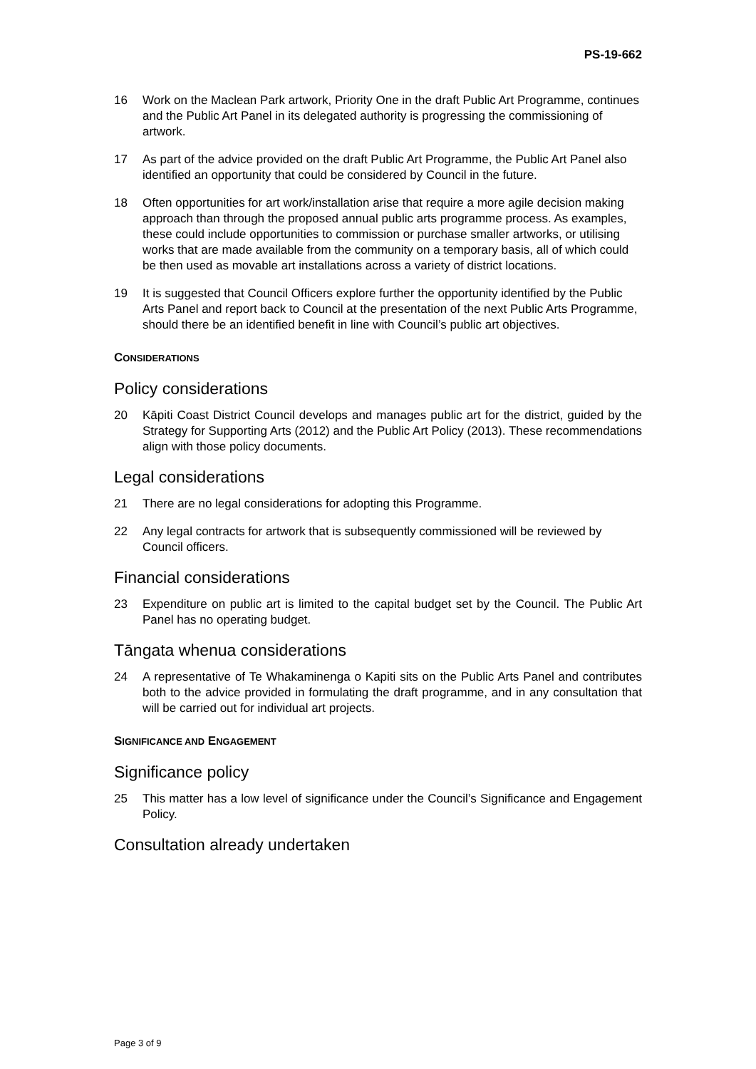PS-19-662
16 Work on the Maclean Park artwork, Priority One in the draft Public Art Programme, continues and the Public Art Panel in its delegated authority is progressing the commissioning of artwork.
17 As part of the advice provided on the draft Public Art Programme, the Public Art Panel also identified an opportunity that could be considered by Council in the future.
18 Often opportunities for art work/installation arise that require a more agile decision making approach than through the proposed annual public arts programme process. As examples, these could include opportunities to commission or purchase smaller artworks, or utilising works that are made available from the community on a temporary basis, all of which could be then used as movable art installations across a variety of district locations.
19 It is suggested that Council Officers explore further the opportunity identified by the Public Arts Panel and report back to Council at the presentation of the next Public Arts Programme, should there be an identified benefit in line with Council’s public art objectives.
CONSIDERATIONS
Policy considerations
20 Kāpiti Coast District Council develops and manages public art for the district, guided by the Strategy for Supporting Arts (2012) and the Public Art Policy (2013). These recommendations align with those policy documents.
Legal considerations
21 There are no legal considerations for adopting this Programme.
22 Any legal contracts for artwork that is subsequently commissioned will be reviewed by Council officers.
Financial considerations
23 Expenditure on public art is limited to the capital budget set by the Council. The Public Art Panel has no operating budget.
Tāngata whenua considerations
24 A representative of Te Whakaminenga o Kapiti sits on the Public Arts Panel and contributes both to the advice provided in formulating the draft programme, and in any consultation that will be carried out for individual art projects.
SIGNIFICANCE AND ENGAGEMENT
Significance policy
25 This matter has a low level of significance under the Council’s Significance and Engagement Policy.
Consultation already undertaken
Page 3 of 9